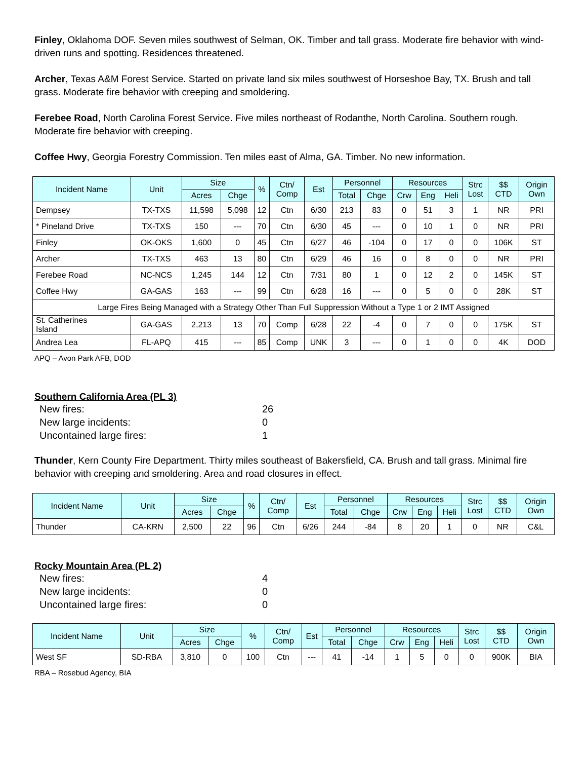Finley, Oklahoma DOF. Seven miles southwest of Selman, OK. Timber and tall grass. Moderate fire behavior with wind-driven runs and spotting. Residences threatened.
Archer, Texas A&M Forest Service. Started on private land six miles southwest of Horseshoe Bay, TX. Brush and tall grass. Moderate fire behavior with creeping and smoldering.
Ferebee Road, North Carolina Forest Service. Five miles northeast of Rodanthe, North Carolina. Southern rough. Moderate fire behavior with creeping.
Coffee Hwy, Georgia Forestry Commission. Ten miles east of Alma, GA. Timber. No new information.
| Incident Name | Unit | Size | | % | Ctn/ Comp | Est | Personnel | | Resources | | | Strc Lost | $$ CTD | Origin Own |
| --- | --- | --- | --- | --- | --- | --- | --- | --- | --- | --- | --- | --- | --- | --- |
| | | Acres | Chge | | | | Total | Chge | Crw | Eng | Heli | | | |
| Dempsey | TX-TXS | 11,598 | 5,098 | 12 | Ctn | 6/30 | 213 | 83 | 0 | 51 | 3 | 1 | NR | PRI |
| * Pineland Drive | TX-TXS | 150 | --- | 70 | Ctn | 6/30 | 45 | --- | 0 | 10 | 1 | 0 | NR | PRI |
| Finley | OK-OKS | 1,600 | 0 | 45 | Ctn | 6/27 | 46 | -104 | 0 | 17 | 0 | 0 | 106K | ST |
| Archer | TX-TXS | 463 | 13 | 80 | Ctn | 6/29 | 46 | 16 | 0 | 8 | 0 | 0 | NR | PRI |
| Ferebee Road | NC-NCS | 1,245 | 144 | 12 | Ctn | 7/31 | 80 | 1 | 0 | 12 | 2 | 0 | 145K | ST |
| Coffee Hwy | GA-GAS | 163 | --- | 99 | Ctn | 6/28 | 16 | --- | 0 | 5 | 0 | 0 | 28K | ST |
| Large Fires Being Managed with a Strategy Other Than Full Suppression Without a Type 1 or 2 IMT Assigned | | | | | | | | | | | | | | |
| St. Catherines Island | GA-GAS | 2,213 | 13 | 70 | Comp | 6/28 | 22 | -4 | 0 | 7 | 0 | 0 | 175K | ST |
| Andrea Lea | FL-APQ | 415 | --- | 85 | Comp | UNK | 3 | --- | 0 | 1 | 0 | 0 | 4K | DOD |
APQ – Avon Park AFB, DOD
Southern California Area (PL 3)
New fires: 26
New large incidents: 0
Uncontained large fires: 1
Thunder, Kern County Fire Department. Thirty miles southeast of Bakersfield, CA. Brush and tall grass. Minimal fire behavior with creeping and smoldering. Area and road closures in effect.
| Incident Name | Unit | Size | | % | Ctn/ Comp | Est | Personnel | | Resources | | | Strc Lost | $$ CTD | Origin Own |
| --- | --- | --- | --- | --- | --- | --- | --- | --- | --- | --- | --- | --- | --- | --- |
| | | Acres | Chge | | | | Total | Chge | Crw | Eng | Heli | | | |
| Thunder | CA-KRN | 2,500 | 22 | 96 | Ctn | 6/26 | 244 | -84 | 8 | 20 | 1 | 0 | NR | C&L |
Rocky Mountain Area (PL 2)
New fires: 4
New large incidents: 0
Uncontained large fires: 0
| Incident Name | Unit | Size | | % | Ctn/ Comp | Est | Personnel | | Resources | | | Strc Lost | $$ CTD | Origin Own |
| --- | --- | --- | --- | --- | --- | --- | --- | --- | --- | --- | --- | --- | --- | --- |
| | | Acres | Chge | | | | Total | Chge | Crw | Eng | Heli | | | |
| West SF | SD-RBA | 3,810 | 0 | 100 | Ctn | --- | 41 | -14 | 1 | 5 | 0 | 0 | 900K | BIA |
RBA – Rosebud Agency, BIA